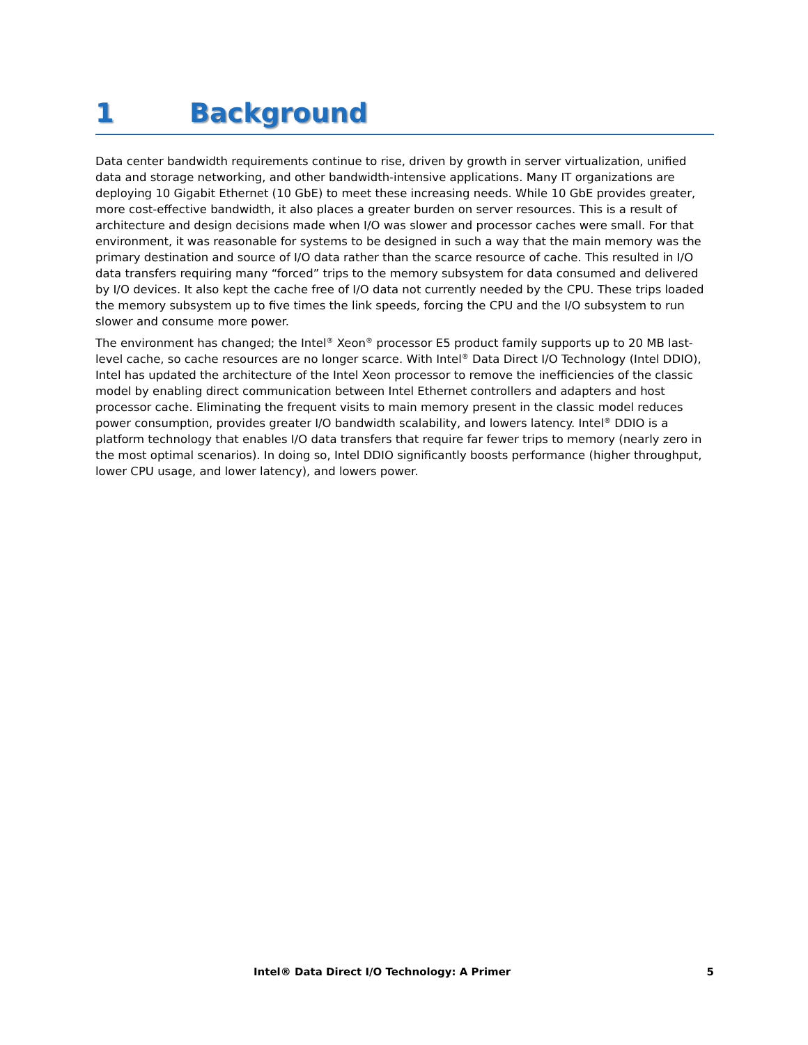1 Background
Data center bandwidth requirements continue to rise, driven by growth in server virtualization, unified data and storage networking, and other bandwidth-intensive applications. Many IT organizations are deploying 10 Gigabit Ethernet (10 GbE) to meet these increasing needs. While 10 GbE provides greater, more cost-effective bandwidth, it also places a greater burden on server resources. This is a result of architecture and design decisions made when I/O was slower and processor caches were small. For that environment, it was reasonable for systems to be designed in such a way that the main memory was the primary destination and source of I/O data rather than the scarce resource of cache. This resulted in I/O data transfers requiring many “forced” trips to the memory subsystem for data consumed and delivered by I/O devices. It also kept the cache free of I/O data not currently needed by the CPU. These trips loaded the memory subsystem up to five times the link speeds, forcing the CPU and the I/O subsystem to run slower and consume more power.
The environment has changed; the Intel<sup>®</sup> Xeon<sup>®</sup> processor E5 product family supports up to 20 MB last-level cache, so cache resources are no longer scarce. With Intel<sup>®</sup> Data Direct I/O Technology (Intel DDIO), Intel has updated the architecture of the Intel Xeon processor to remove the inefficiencies of the classic model by enabling direct communication between Intel Ethernet controllers and adapters and host processor cache. Eliminating the frequent visits to main memory present in the classic model reduces power consumption, provides greater I/O bandwidth scalability, and lowers latency. Intel<sup>®</sup> DDIO is a platform technology that enables I/O data transfers that require far fewer trips to memory (nearly zero in the most optimal scenarios). In doing so, Intel DDIO significantly boosts performance (higher throughput, lower CPU usage, and lower latency), and lowers power.
Intel® Data Direct I/O Technology: A Primer 5